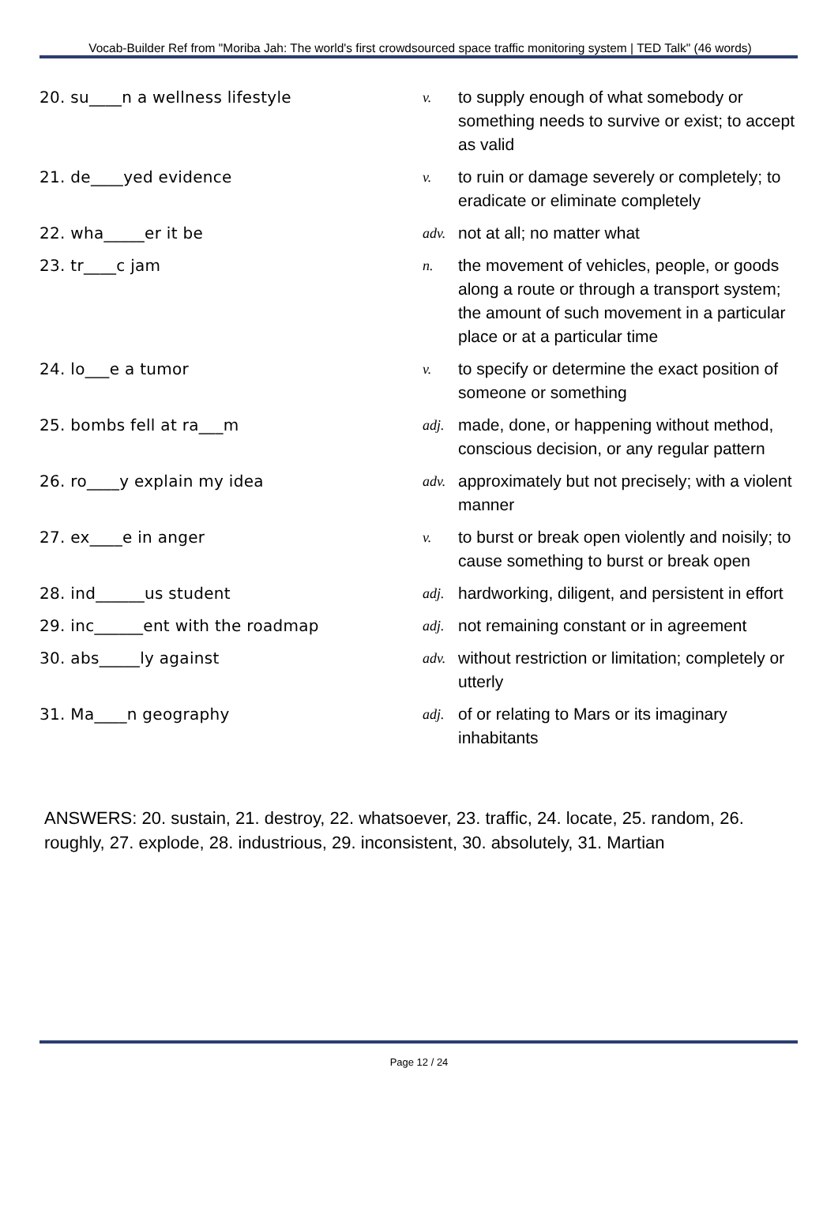Vocab-Builder Ref from "Moriba Jah: The world's first crowdsourced space traffic monitoring system | TED Talk" (46 words)
| 20. su____n a wellness lifestyle | v. | to supply enough of what somebody or something needs to survive or exist; to accept as valid |
| 21. de____yed evidence | v. | to ruin or damage severely or completely; to eradicate or eliminate completely |
| 22. wha_____er it be | adv. | not at all; no matter what |
| 23. tr____c jam | n. | the movement of vehicles, people, or goods along a route or through a transport system; the amount of such movement in a particular place or at a particular time |
| 24. lo___e a tumor | v. | to specify or determine the exact position of someone or something |
| 25. bombs fell at ra___m | adj. | made, done, or happening without method, conscious decision, or any regular pattern |
| 26. ro____y explain my idea | adv. | approximately but not precisely; with a violent manner |
| 27. ex____e in anger | v. | to burst or break open violently and noisily; to cause something to burst or break open |
| 28. ind______us student | adj. | hardworking, diligent, and persistent in effort |
| 29. inc______ent with the roadmap | adj. | not remaining constant or in agreement |
| 30. abs_____ly against | adv. | without restriction or limitation; completely or utterly |
| 31. Ma____n geography | adj. | of or relating to Mars or its imaginary inhabitants |
ANSWERS: 20. sustain, 21. destroy, 22. whatsoever, 23. traffic, 24. locate, 25. random, 26. roughly, 27. explode, 28. industrious, 29. inconsistent, 30. absolutely, 31. Martian
Page 12 / 24